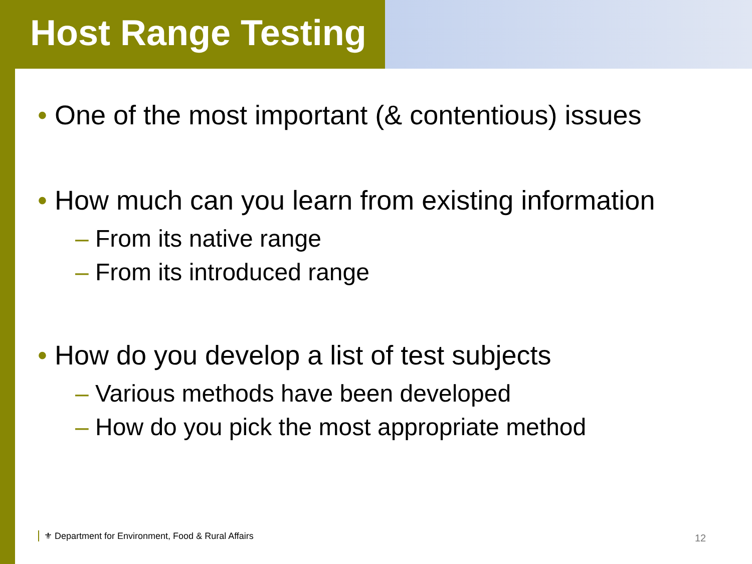Host Range Testing
• One of the most important (& contentious) issues
• How much can you learn from existing information
– From its native range
– From its introduced range
• How do you develop a list of test subjects
– Various methods have been developed
– How do you pick the most appropriate method
⚜ Department for Environment, Food & Rural Affairs
12